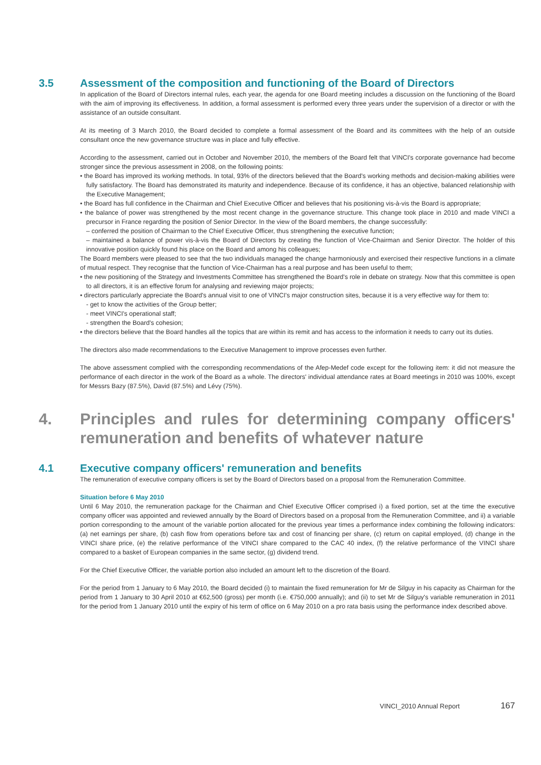3.5 Assessment of the composition and functioning of the Board of Directors
In application of the Board of Directors internal rules, each year, the agenda for one Board meeting includes a discussion on the functioning of the Board with the aim of improving its effectiveness. In addition, a formal assessment is performed every three years under the supervision of a director or with the assistance of an outside consultant.
At its meeting of 3 March 2010, the Board decided to complete a formal assessment of the Board and its committees with the help of an outside consultant once the new governance structure was in place and fully effective.
According to the assessment, carried out in October and November 2010, the members of the Board felt that VINCI's corporate governance had become stronger since the previous assessment in 2008, on the following points:
• the Board has improved its working methods. In total, 93% of the directors believed that the Board's working methods and decision-making abilities were fully satisfactory. The Board has demonstrated its maturity and independence. Because of its confidence, it has an objective, balanced relationship with the Executive Management;
• the Board has full confidence in the Chairman and Chief Executive Officer and believes that his positioning vis-à-vis the Board is appropriate;
• the balance of power was strengthened by the most recent change in the governance structure. This change took place in 2010 and made VINCI a precursor in France regarding the position of Senior Director. In the view of the Board members, the change successfully:
– conferred the position of Chairman to the Chief Executive Officer, thus strengthening the executive function;
– maintained a balance of power vis-à-vis the Board of Directors by creating the function of Vice-Chairman and Senior Director. The holder of this innovative position quickly found his place on the Board and among his colleagues;
The Board members were pleased to see that the two individuals managed the change harmoniously and exercised their respective functions in a climate of mutual respect. They recognise that the function of Vice-Chairman has a real purpose and has been useful to them;
• the new positioning of the Strategy and Investments Committee has strengthened the Board's role in debate on strategy. Now that this committee is open to all directors, it is an effective forum for analysing and reviewing major projects;
• directors particularly appreciate the Board's annual visit to one of VINCI's major construction sites, because it is a very effective way for them to:
- get to know the activities of the Group better;
- meet VINCI's operational staff;
- strengthen the Board's cohesion;
• the directors believe that the Board handles all the topics that are within its remit and has access to the information it needs to carry out its duties.
The directors also made recommendations to the Executive Management to improve processes even further.
The above assessment complied with the corresponding recommendations of the Afep-Medef code except for the following item: it did not measure the performance of each director in the work of the Board as a whole. The directors' individual attendance rates at Board meetings in 2010 was 100%, except for Messrs Bazy (87.5%), David (87.5%) and Lévy (75%).
4. Principles and rules for determining company officers' remuneration and benefits of whatever nature
4.1 Executive company officers' remuneration and benefits
The remuneration of executive company officers is set by the Board of Directors based on a proposal from the Remuneration Committee.
Situation before 6 May 2010
Until 6 May 2010, the remuneration package for the Chairman and Chief Executive Officer comprised i) a fixed portion, set at the time the executive company officer was appointed and reviewed annually by the Board of Directors based on a proposal from the Remuneration Committee, and ii) a variable portion corresponding to the amount of the variable portion allocated for the previous year times a performance index combining the following indicators: (a) net earnings per share, (b) cash flow from operations before tax and cost of financing per share, (c) return on capital employed, (d) change in the VINCI share price, (e) the relative performance of the VINCI share compared to the CAC 40 index, (f) the relative performance of the VINCI share compared to a basket of European companies in the same sector, (g) dividend trend.
For the Chief Executive Officer, the variable portion also included an amount left to the discretion of the Board.
For the period from 1 January to 6 May 2010, the Board decided (i) to maintain the fixed remuneration for Mr de Silguy in his capacity as Chairman for the period from 1 January to 30 April 2010 at €62,500 (gross) per month (i.e. €750,000 annually); and (ii) to set Mr de Silguy's variable remuneration in 2011 for the period from 1 January 2010 until the expiry of his term of office on 6 May 2010 on a pro rata basis using the performance index described above.
VINCI_2010 Annual Report 167